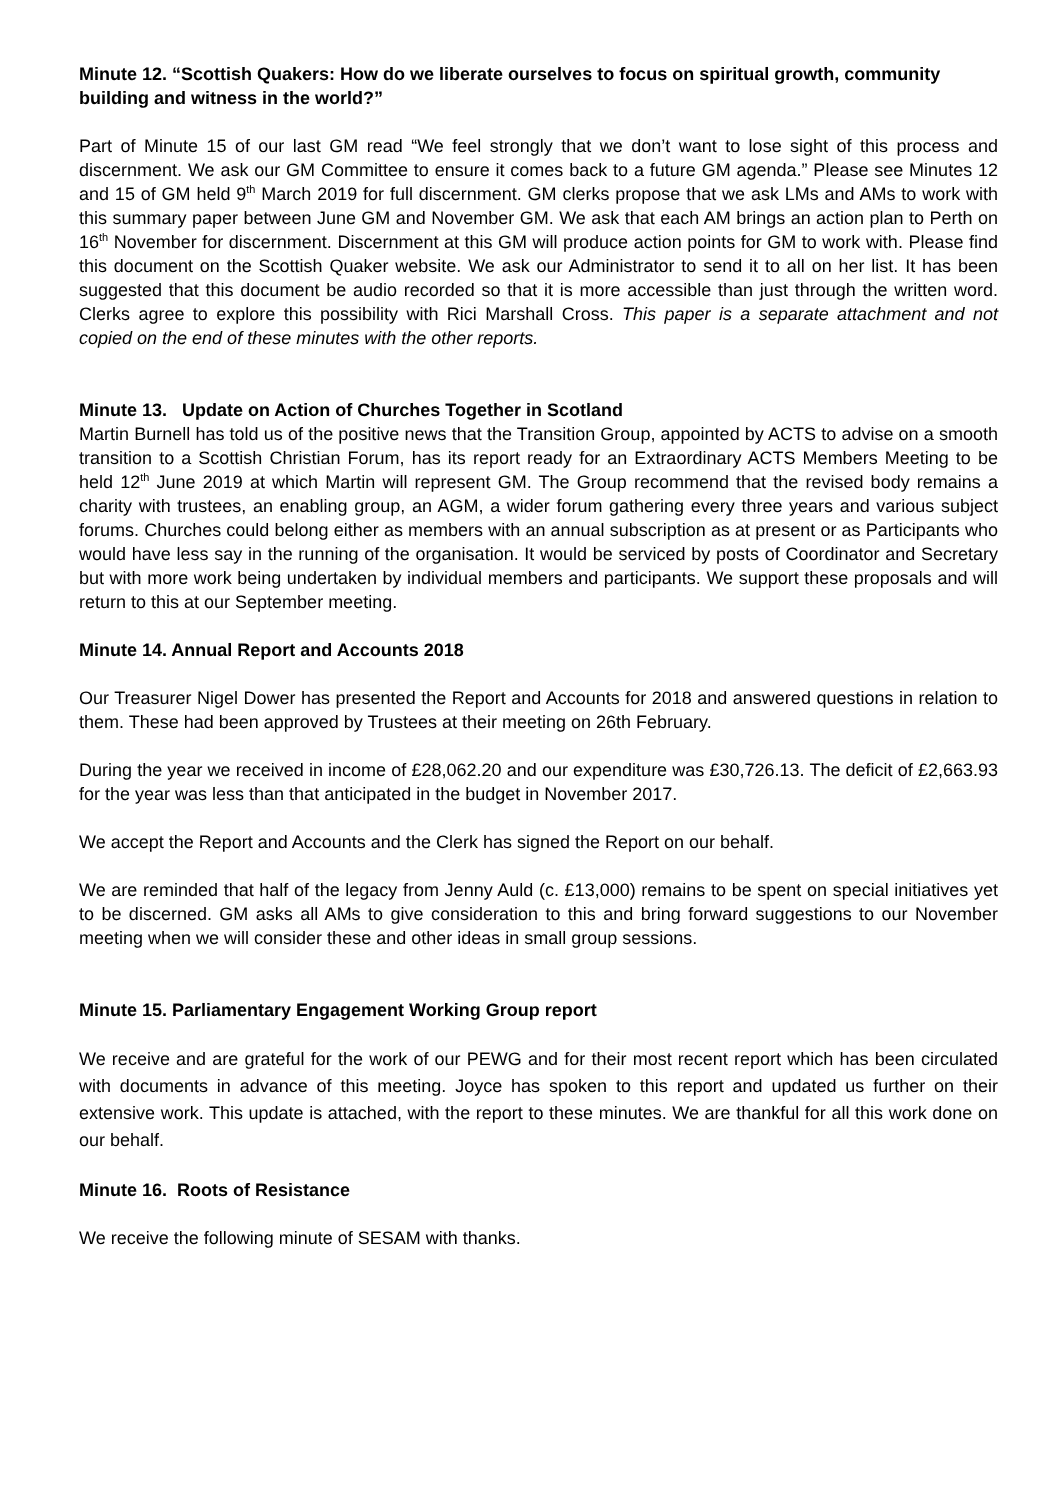Minute 12. “Scottish Quakers: How do we liberate ourselves to focus on spiritual growth, community building and witness in the world?”
Part of Minute 15 of our last GM read “We feel strongly that we don’t want to lose sight of this process and discernment. We ask our GM Committee to ensure it comes back to a future GM agenda.” Please see Minutes 12 and 15 of GM held 9<sup>th</sup> March 2019 for full discernment. GM clerks propose that we ask LMs and AMs to work with this summary paper between June GM and November GM. We ask that each AM brings an action plan to Perth on 16<sup>th</sup> November for discernment. Discernment at this GM will produce action points for GM to work with. Please find this document on the Scottish Quaker website. We ask our Administrator to send it to all on her list. It has been suggested that this document be audio recorded so that it is more accessible than just through the written word. Clerks agree to explore this possibility with Rici Marshall Cross. This paper is a separate attachment and not copied on the end of these minutes with the other reports.
Minute 13. Update on Action of Churches Together in Scotland
Martin Burnell has told us of the positive news that the Transition Group, appointed by ACTS to advise on a smooth transition to a Scottish Christian Forum, has its report ready for an Extraordinary ACTS Members Meeting to be held 12<sup>th</sup> June 2019 at which Martin will represent GM. The Group recommend that the revised body remains a charity with trustees, an enabling group, an AGM, a wider forum gathering every three years and various subject forums. Churches could belong either as members with an annual subscription as at present or as Participants who would have less say in the running of the organisation. It would be serviced by posts of Coordinator and Secretary but with more work being undertaken by individual members and participants. We support these proposals and will return to this at our September meeting.
Minute 14. Annual Report and Accounts 2018
Our Treasurer Nigel Dower has presented the Report and Accounts for 2018 and answered questions in relation to them. These had been approved by Trustees at their meeting on 26th February.
During the year we received in income of £28,062.20 and our expenditure was £30,726.13. The deficit of £2,663.93 for the year was less than that anticipated in the budget in November 2017.
We accept the Report and Accounts and the Clerk has signed the Report on our behalf.
We are reminded that half of the legacy from Jenny Auld (c. £13,000) remains to be spent on special initiatives yet to be discerned. GM asks all AMs to give consideration to this and bring forward suggestions to our November meeting when we will consider these and other ideas in small group sessions.
Minute 15. Parliamentary Engagement Working Group report
We receive and are grateful for the work of our PEWG and for their most recent report which has been circulated with documents in advance of this meeting. Joyce has spoken to this report and updated us further on their extensive work. This update is attached, with the report to these minutes. We are thankful for all this work done on our behalf.
Minute 16. Roots of Resistance
We receive the following minute of SESAM with thanks.